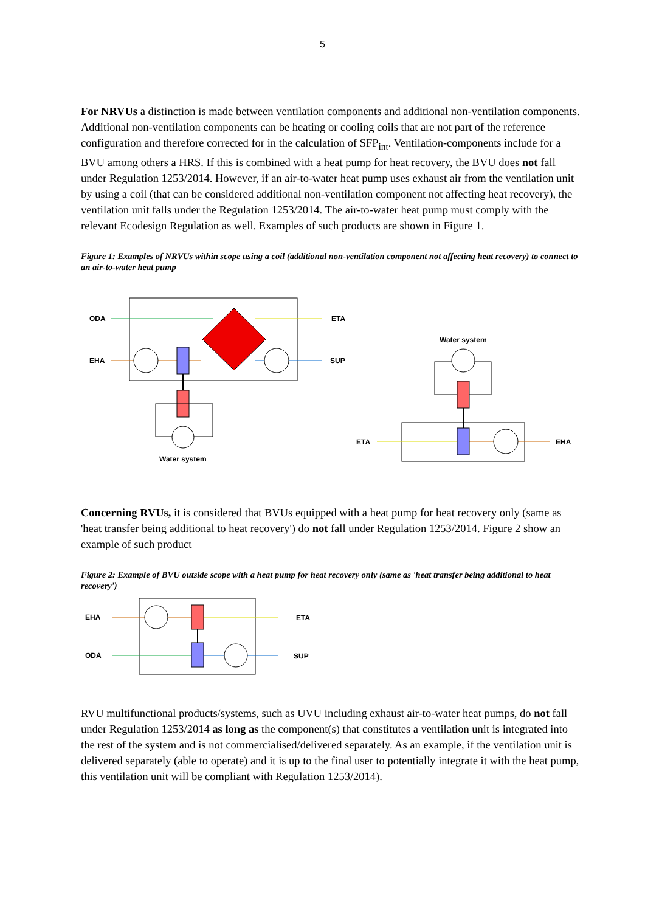5
For NRVUs a distinction is made between ventilation components and additional non-ventilation components. Additional non-ventilation components can be heating or cooling coils that are not part of the reference configuration and therefore corrected for in the calculation of SFP<sub>int</sub>. Ventilation-components include for a BVU among others a HRS. If this is combined with a heat pump for heat recovery, the BVU does not fall under Regulation 1253/2014. However, if an air-to-water heat pump uses exhaust air from the ventilation unit by using a coil (that can be considered additional non-ventilation component not affecting heat recovery), the ventilation unit falls under the Regulation 1253/2014. The air-to-water heat pump must comply with the relevant Ecodesign Regulation as well. Examples of such products are shown in Figure 1.
Figure 1: Examples of NRVUs within scope using a coil (additional non-ventilation component not affecting heat recovery) to connect to an air-to-water heat pump
ODA
ETA
EHA
SUP
Water system
Water system
ETA
EHA
Concerning RVUs, it is considered that BVUs equipped with a heat pump for heat recovery only (same as 'heat transfer being additional to heat recovery') do not fall under Regulation 1253/2014. Figure 2 show an example of such product
Figure 2: Example of BVU outside scope with a heat pump for heat recovery only (same as 'heat transfer being additional to heat recovery')
EHA
ETA
ODA
SUP
RVU multifunctional products/systems, such as UVU including exhaust air-to-water heat pumps, do not fall under Regulation 1253/2014 as long as the component(s) that constitutes a ventilation unit is integrated into the rest of the system and is not commercialised/delivered separately. As an example, if the ventilation unit is delivered separately (able to operate) and it is up to the final user to potentially integrate it with the heat pump, this ventilation unit will be compliant with Regulation 1253/2014).